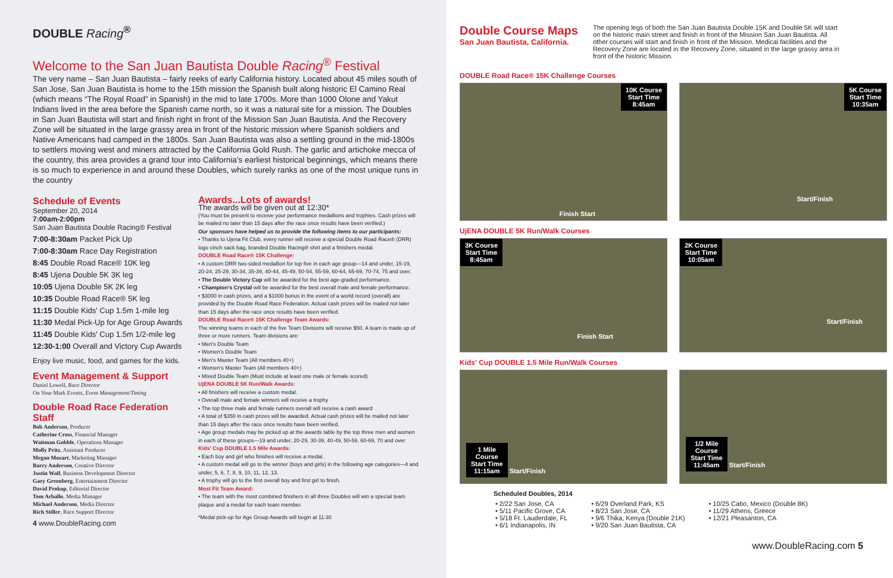DOUBLE Racing<sup>®</sup>
Welcome to the San Juan Bautista Double Racing<sup>®</sup> Festival
The very name – San Juan Bautista – fairly reeks of early California history. Located about 45 miles south of San Jose, San Juan Bautista is home to the 15th mission the Spanish built along historic El Camino Real (which means “The Royal Road” in Spanish) in the mid to late 1700s. More than 1000 Olone and Yakut Indians lived in the area before the Spanish came north, so it was a natural site for a mission. The Doubles in San Juan Bautista will start and finish right in front of the Mission San Juan Bautista. And the Recovery Zone will be situated in the large grassy area in front of the historic mission where Spanish soldiers and Native Americans had camped in the 1800s. San Juan Bautista was also a settling ground in the mid-1800s to settlers moving west and miners attracted by the California Gold Rush. The garlic and artichoke mecca of the country, this area provides a grand tour into California’s earliest historical beginnings, which means there is so much to experience in and around these Doubles, which surely ranks as one of the most unique runs in the country
Schedule of Events
September 20, 2014
7:00am-2:00pm
San Juan Bautista Double Racing® Festival
7:00-8:30am Packet Pick Up
7:00-8:30am Race Day Registration
8:45 Double Road Race® 10K leg
8:45 Ujena Double 5K 3K leg
10:05 Ujena Double 5K 2K leg
10:35 Double Road Race® 5K leg
11:15 Double Kids' Cup 1.5m 1-mile leg
11:30 Medal Pick-Up for Age Group Awards
11:45 Double Kids' Cup 1.5m 1/2-mile leg
12:30-1:00 Overall and Victory Cup Awards
Enjoy live music, food, and games for the kids.
Event Management & Support
Daniel Lowell, Race Director
On Your Mark Events, Event Management/Timing
Double Road Race Federation Staff
Bob Anderson, Producer
Catherine Cross, Financial Manager
Waitman Gobble, Operations Manager
Molly Pritz, Assistant Producer
Megan Mozart, Marketing Manager
Barry Anderson, Creative Director
Justin Wall, Business Development Director
Gary Greenberg, Entertainment Director
David Prokop, Editorial Director
Tom Arballo, Media Manager
Michael Anderson, Media Director
Rich Stiller, Race Support Director
4 www.DoubleRacing.com
Awards...Lots of awards!
The awards will be given out at 12:30*
(You must be present to receive your performance medallions and trophies. Cash prizes will be mailed no later than 15 days after the race once results have been verified.)
Our sponsors have helped us to provide the following items to our participants:
• Thanks to Ujena Fit Club, every runner will receive a special Double Road Race® (DRR) logo cinch sack bag, branded Double Racing® shirt and a finishers medal.
DOUBLE Road Race® 15K Challenge:
• A custom DRR two-sided medallion for top five in each age group—14 and under, 15-19, 20-24, 25-29, 30-34, 35-39, 40-44, 45-49, 50-54, 55-59, 60-64, 65-69, 70-74, 75 and over.
• The Double Victory Cup will be awarded for the best age-graded performance.
• Champion‘s Crystal will be awarded for the best overall male and female performance.
• $3000 in cash prizes, and a $1000 bonus in the event of a world record (overall) are provided by the Double Road Race Federation. Actual cash prizes will be mailed not later than 15 days after the race once results have been verified.
DOUBLE Road Race® 15K Challenge Team Awards:
The winning teams in each of the five Team Divisions will receive $50. A team is made up of three or more runners. Team divisions are:
• Men's Double Team
• Women's Double Team
• Men's Master Team (All members 40+)
• Women's Master Team (All members 40+)
• Mixed Double Team (Must include at least one male or female scored)
UjENA DOUBLE 5K Run/Walk Awards:
• All finishers will receive a custom medal.
• Overall male and female winners will receive a trophy
• The top three male and female runners overall will receive a cash award
• A total of $350 in cash prizes will be awarded. Actual cash prizes will be mailed not later than 15 days after the race once results have been verified.
• Age group medals may be picked up at the awards table by the top three men and women in each of these groups—19 and under, 20-29, 30-39, 40-49, 50-59, 60-69, 70 and over
Kids' Cup DOUBLE 1.5 Mile Awards:
• Each boy and girl who finishes will receive a medal.
• A custom medal will go to the winner (boys and girls) in the following age categories—4 and under, 5, 6, 7, 8, 9, 10, 11, 12, 13.
• A trophy will go to the first overall boy and first girl to finish.
Most Fit Team Award:
• The team with the most combined finishers in all three Doubles will win a special team plaque and a medal for each team member.
*Medal pick-up for Age Group Awards will begin at 11:30
Double Course Maps
San Juan Bautista, California.
The opening legs of both the San Juan Bautista Double 15K and Double 5K will start on the historic main street and finish in front of the Mission San Juan Bautista. All other courses will start and finish in front of the Mission. Medical facilities and the Recovery Zone are located in the Recovery Zone, situated in the large grassy area in front of the historic Mission.
DOUBLE Road Race® 15K Challenge Courses
10K Course
Start Time
8:45am
Finish Start
5K Course
Start Time
10:35am
Start/Finish
UjENA DOUBLE 5K Run/Walk Courses
3K Course
Start Time
8:45am
Finish Start
2K Course
Start Time
10:05am
Start/Finish
Kids' Cup DOUBLE 1.5 Mile Run/Walk Courses
1 Mile
Course
Start Time
11:15am Start/Finish
1/2 Mile
Course
Start Time
11:45am Start/Finish
Scheduled Doubles, 2014
• 2/22 San Jose, CA
• 5/11 Pacific Grove, CA
• 5/18 Ft. Lauderdale, FL
• 6/1 Indianapolis, IN
• 6/29 Overland Park, KS
• 8/23 San Jose, CA
• 9/6 Thika, Kenya (Double 21K)
• 9/20 San Juan Bautista, CA
• 10/25 Cabo, Mexico (Double 8K)
• 11/29 Athens, Greece
• 12/21 Pleasanton, CA
www.DoubleRacing.com 5